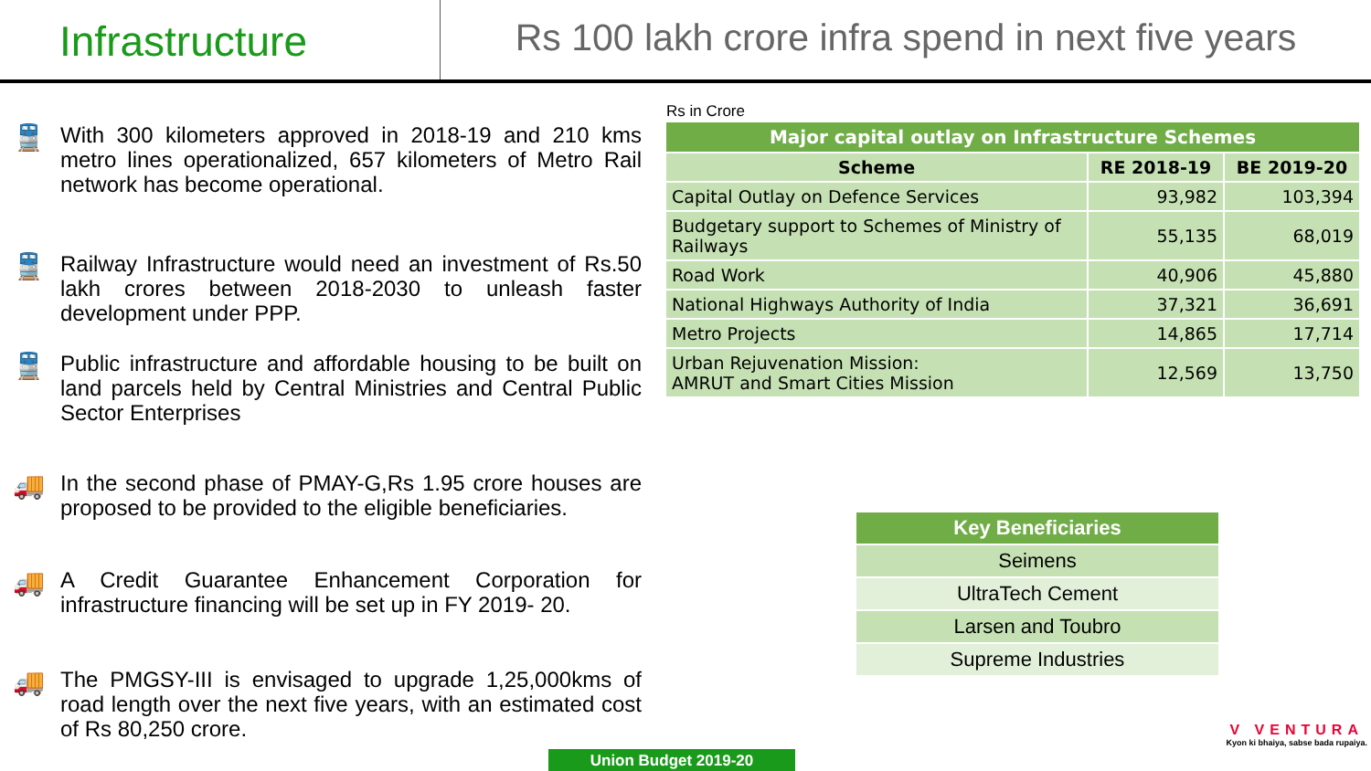Infrastructure Rs 100 lakh crore infra spend in next five years
🚆
With 300 kilometers approved in 2018-19 and 210 kms metro lines operationalized, 657 kilometers of Metro Rail network has become operational.
🚆
Railway Infrastructure would need an investment of Rs.50 lakh crores between 2018-2030 to unleash faster development under PPP.
🚆
Public infrastructure and affordable housing to be built on land parcels held by Central Ministries and Central Public Sector Enterprises
🚚
In the second phase of PMAY-G,Rs 1.95 crore houses are proposed to be provided to the eligible beneficiaries.
🚚
A Credit Guarantee Enhancement Corporation for infrastructure financing will be set up in FY 2019- 20.
🚚
The PMGSY-III is envisaged to upgrade 1,25,000kms of road length over the next five years, with an estimated cost of Rs 80,250 crore.
Rs in Crore
| Major capital outlay on Infrastructure Schemes | | |
| Scheme | RE 2018-19 | BE 2019-20 |
| Capital Outlay on Defence Services | 93,982 | 103,394 |
| Budgetary support to Schemes of Ministry of Railways | 55,135 | 68,019 |
| Road Work | 40,906 | 45,880 |
| National Highways Authority of India | 37,321 | 36,691 |
| Metro Projects | 14,865 | 17,714 |
| Urban Rejuvenation Mission: AMRUT and Smart Cities Mission | 12,569 | 13,750 |
| Key Beneficiaries |
| Seimens |
| UltraTech Cement |
| Larsen and Toubro |
| Supreme Industries |
Union Budget 2019-20
V VENTURA
Kyon ki bhaiya, sabse bada rupaiya.